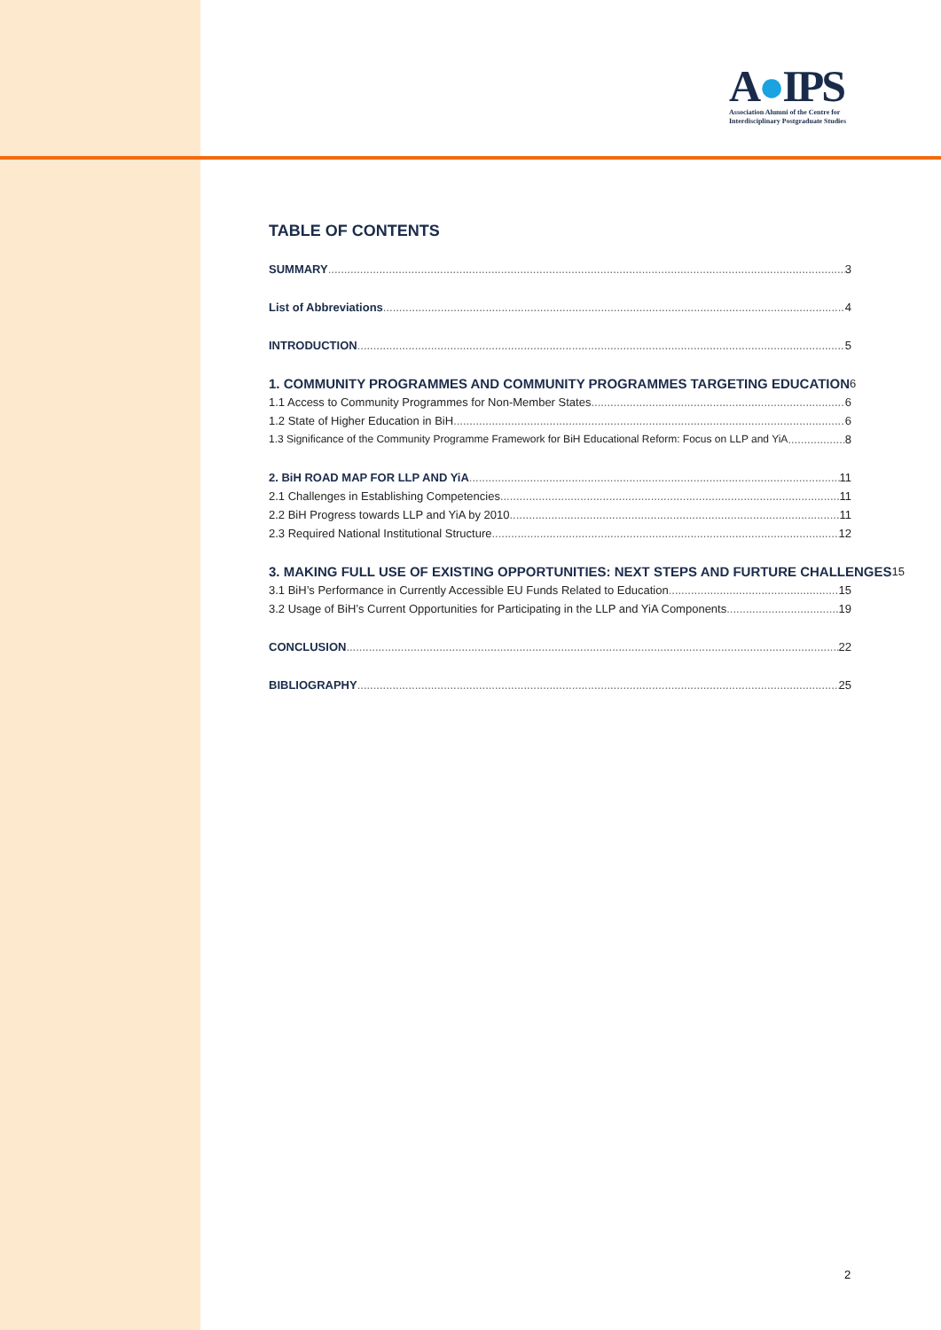A●IPS
Association Alumni of the Centre for
Interdisciplinary Postgraduate Studies
TABLE OF CONTENTS
SUMMARY 3
List of Abbreviations 4
INTRODUCTION 5
1. COMMUNITY PROGRAMMES AND COMMUNITY PROGRAMMES TARGETING EDUCATION 6
1.1 Access to Community Programmes for Non-Member States 6
1.2 State of Higher Education in BiH 6
1.3 Significance of the Community Programme Framework for BiH Educational Reform: Focus on LLP and YiA 8
2. BiH ROAD MAP FOR LLP AND YiA 11
2.1 Challenges in Establishing Competencies 11
2.2 BiH Progress towards LLP and YiA by 2010 11
2.3 Required National Institutional Structure 12
3. MAKING FULL USE OF EXISTING OPPORTUNITIES: NEXT STEPS AND FURTURE CHALLENGES 15
3.1 BiH’s Performance in Currently Accessible EU Funds Related to Education 15
3.2 Usage of BiH’s Current Opportunities for Participating in the LLP and YiA Components 19
CONCLUSION 22
BIBLIOGRAPHY 25
2